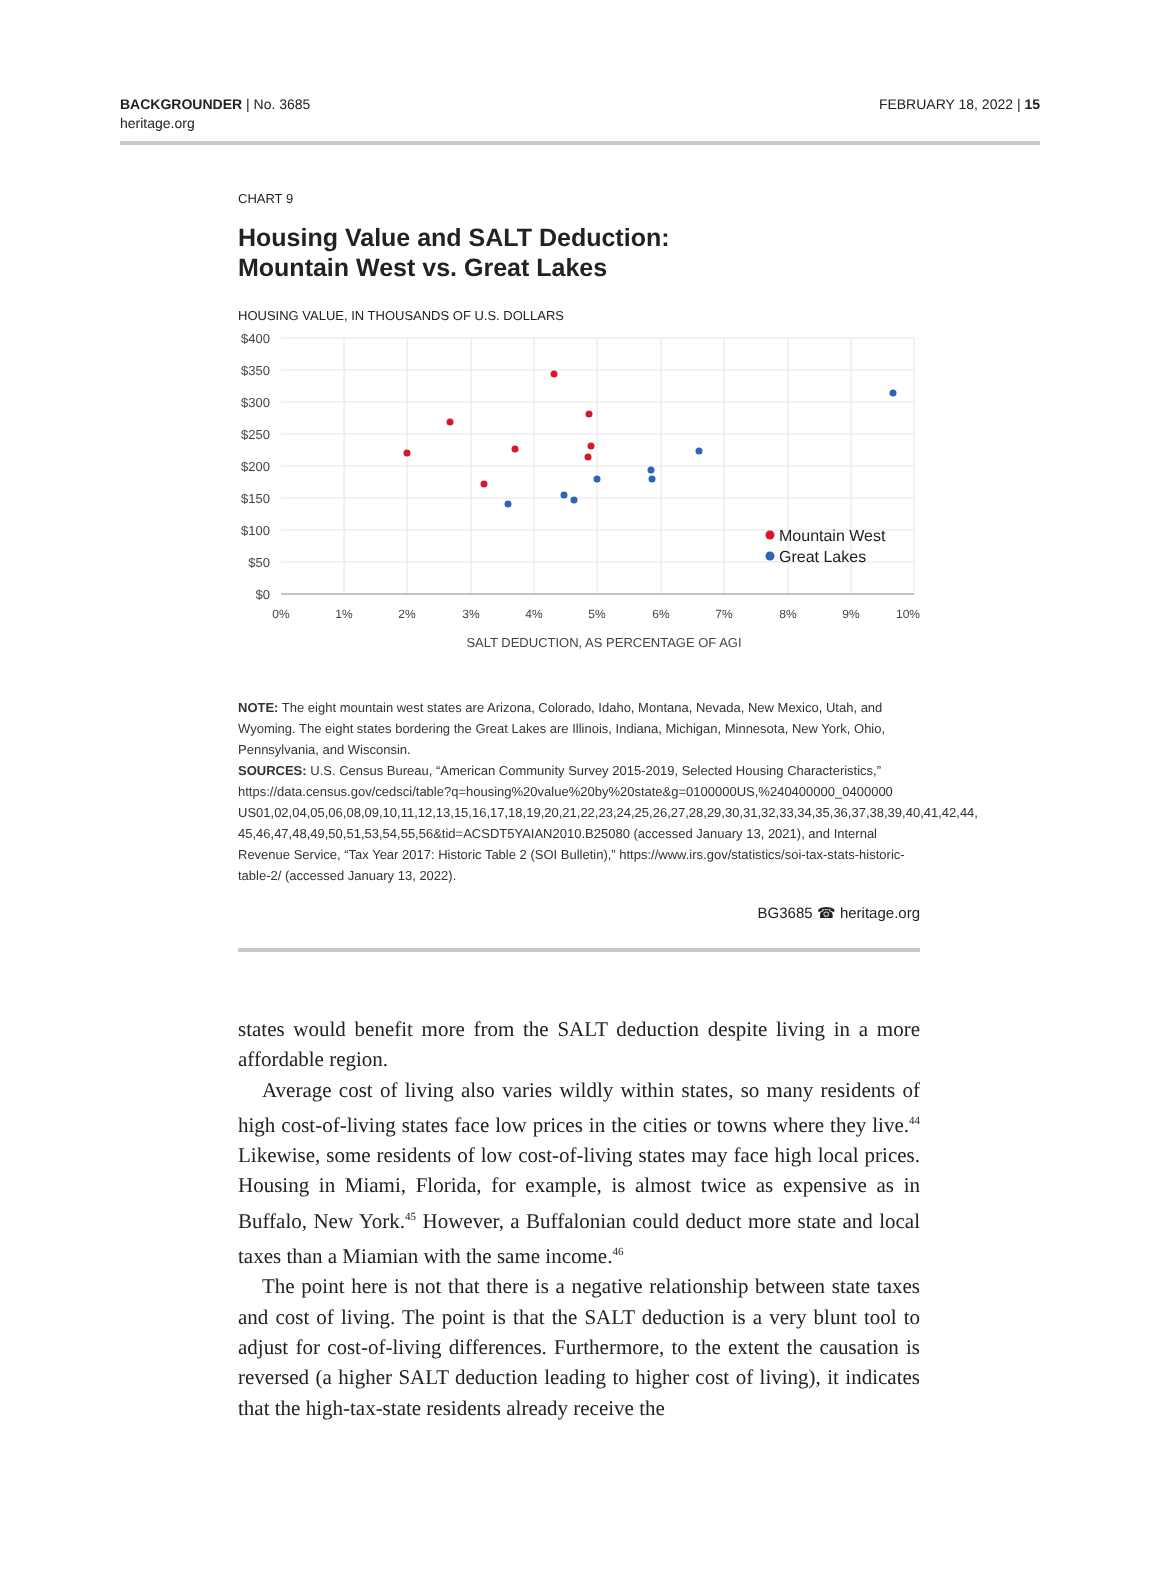BACKGROUNDER | No. 3685
heritage.org
FEBRUARY 18, 2022 | 15
CHART 9
Housing Value and SALT Deduction:
Mountain West vs. Great Lakes
HOUSING VALUE, IN THOUSANDS OF U.S. DOLLARS
$400
$350
$300
$250
$200
$150
$100
$50
$0
0%
1%
2%
3%
4%
5%
6%
7%
8%
9%
10%
SALT DEDUCTION, AS PERCENTAGE OF AGI
Mountain West
Great Lakes
NOTE: The eight mountain west states are Arizona, Colorado, Idaho, Montana, Nevada, New Mexico, Utah, and Wyoming. The eight states bordering the Great Lakes are Illinois, Indiana, Michigan, Minnesota, New York, Ohio, Pennsylvania, and Wisconsin.
SOURCES: U.S. Census Bureau, “American Community Survey 2015-2019, Selected Housing Characteristics,” https://data.census.gov/cedsci/table?q=housing%20value%20by%20state&g=0100000US,%240400000_0400000 US01,02,04,05,06,08,09,10,11,12,13,15,16,17,18,19,20,21,22,23,24,25,26,27,28,29,30,31,32,33,34,35,36,37,38,39,40,41,42,44, 45,46,47,48,49,50,51,53,54,55,56&tid=ACSDT5YAIAN2010.B25080 (accessed January 13, 2021), and Internal Revenue Service, “Tax Year 2017: Historic Table 2 (SOI Bulletin),” https://www.irs.gov/statistics/soi-tax-stats-historic-table-2/ (accessed January 13, 2022).
BG3685 ☎ heritage.org
states would benefit more from the SALT deduction despite living in a more affordable region.
Average cost of living also varies wildly within states, so many residents of high cost-of-living states face low prices in the cities or towns where they live.<sup>44</sup> Likewise, some residents of low cost-of-living states may face high local prices. Housing in Miami, Florida, for example, is almost twice as expensive as in Buffalo, New York.<sup>45</sup> However, a Buffalonian could deduct more state and local taxes than a Miamian with the same income.<sup>46</sup>
The point here is not that there is a negative relationship between state taxes and cost of living. The point is that the SALT deduction is a very blunt tool to adjust for cost-of-living differences. Furthermore, to the extent the causation is reversed (a higher SALT deduction leading to higher cost of living), it indicates that the high-tax-state residents already receive the